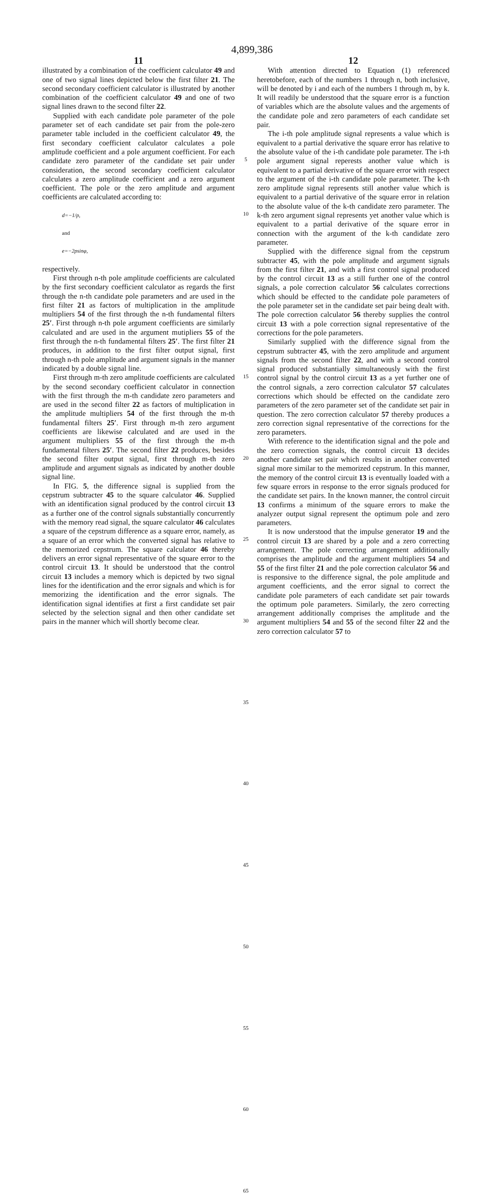4,899,386
11
illustrated by a combination of the coefficient calculator 49 and one of two signal lines depicted below the first filter 21. The second secondary coefficient calculator is illustrated by another combination of the coefficient calculator 49 and one of two signal lines drawn to the second filter 22.
Supplied with each candidate pole parameter of the pole parameter set of each candidate set pair from the pole-zero parameter table included in the coefficient calculator 49, the first secondary coefficient calculator calculates a pole amplitude coefficient and a pole argument coefficient. For each candidate zero parameter of the candidate set pair under consideration, the second secondary coefficient calculator calculates a zero amplitude coefficient and a zero argument coefficient. The pole or the zero amplitude and argument coefficients are calculated according to:
d=−1/p,
and
e=−2psinφ,
respectively.
First through n-th pole amplitude coefficients are calculated by the first secondary coefficient calculator as regards the first through the n-th candidate pole parameters and are used in the first filter 21 as factors of multiplication in the amplitude multipliers 54 of the first through the n-th fundamental filters 25′. First through n-th pole argument coefficients are similarly calculated and are used in the argument mutipliers 55 of the first through the n-th fundamental filters 25′. The first filter 21 produces, in addition to the first filter output signal, first through n-th pole amplitude and argument signals in the manner indicated by a double signal line.
First through m-th zero amplitude coefficients are calculated by the second secondary coefficient calculator in connection with the first through the m-th candidate zero parameters and are used in the second filter 22 as factors of multiplication in the amplitude multipliers 54 of the first through the m-th fundamental filters 25′. First through m-th zero argument coefficients are likewise calculated and are used in the argument multipliers 55 of the first through the m-th fundamental filters 25′. The second filter 22 produces, besides the second filter output signal, first through m-th zero amplitude and argument signals as indicated by another double signal line.
In FIG. 5, the difference signal is supplied from the cepstrum subtracter 45 to the square calculator 46. Supplied with an identification signal produced by the control circuit 13 as a further one of the control signals substantially concurrently with the memory read signal, the square calculator 46 calculates a square of the cepstrum difference as a square error, namely, as a square of an error which the converted signal has relative to the memorized cepstrum. The square calculator 46 thereby delivers an error signal representative of the square error to the control circuit 13. It should be understood that the control circuit 13 includes a memory which is depicted by two signal lines for the identification and the error signals and which is for memorizing the identification and the error signals. The identification signal identifies at first a first candidate set pair selected by the selection signal and then other candidate set pairs in the manner which will shortly become clear.
5
10
15
20
25
30
35
40
45
50
55
60
65
12
With attention directed to Equation (1) referenced heretobefore, each of the numbers 1 through n, both inclusive, will be denoted by i and each of the numbers 1 through m, by k. It will readily be understood that the square error is a function of variables which are the absolute values and the argements of the candidate pole and zero parameters of each candidate set pair.
The i-th pole amplitude signal represents a value which is equivalent to a partial derivative the square error has relative to the absolute value of the i-th candidate pole parameter. The i-th pole argument signal reperests another value which is equivalent to a partial derivative of the square error with respect to the argument of the i-th candidate pole parameter. The k-th zero amplitude signal represents still another value which is equivalent to a partial derivative of the square error in relation to the absolute value of the k-th candidate zero parameter. The k-th zero argument signal represents yet another value which is equivalent to a partial derivative of the square error in connection with the argument of the k-th candidate zero parameter.
Supplied with the difference signal from the cepstrum subtracter 45, with the pole amplitude and argument signals from the first filter 21, and with a first control signal produced by the control circuit 13 as a still further one of the control signals, a pole correction calculator 56 calculates corrections which should be effected to the candidate pole parameters of the pole parameter set in the candidate set pair being dealt with. The pole correction calculator 56 thereby supplies the control circuit 13 with a pole correction signal representative of the corrections for the pole parameters.
Similarly supplied with the difference signal from the cepstrum subtracter 45, with the zero amplitude and argument signals from the second filter 22, and with a second control signal produced substantially simultaneously with the first control signal by the control circuit 13 as a yet further one of the control signals, a zero correction calculator 57 calculates corrections which should be effected on the candidate zero parameters of the zero parameter set of the candidate set pair in question. The zero correction calculator 57 thereby produces a zero correction signal representative of the corrections for the zero parameters.
With reference to the identification signal and the pole and the zero correction signals, the control circuit 13 decides another candidate set pair which results in another converted signal more similar to the memorized cepstrum. In this manner, the memory of the control circuit 13 is eventually loaded with a few square errors in response to the error signals produced for the candidate set pairs. In the known manner, the control circuit 13 confirms a minimum of the square errors to make the analyzer output signal represent the optimum pole and zero parameters.
It is now understood that the impulse generator 19 and the control circuit 13 are shared by a pole and a zero correcting arrangement. The pole correcting arrangement additionally comprises the amplitude and the argument multipliers 54 and 55 of the first filter 21 and the pole correction calculator 56 and is responsive to the difference signal, the pole amplitude and argument coefficients, and the error signal to correct the candidate pole parameters of each candidate set pair towards the optimum pole parameters. Similarly, the zero correcting arrangement additionally comprises the amplitude and the argument multipliers 54 and 55 of the second filter 22 and the zero correction calculator 57 to